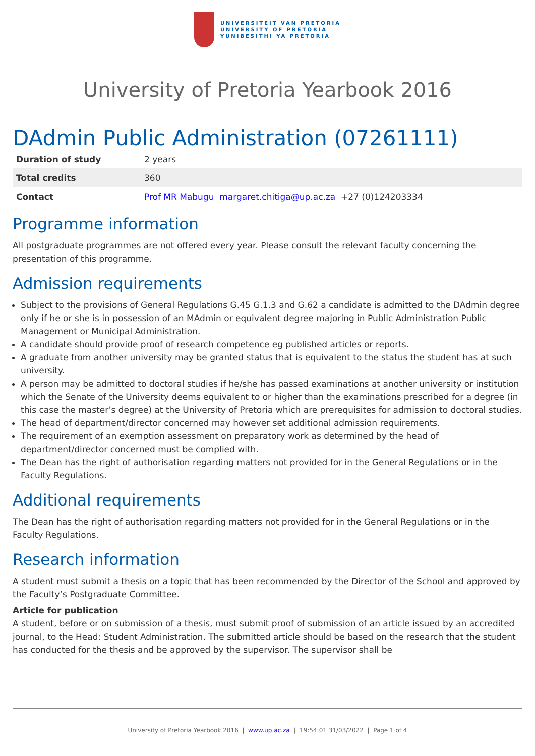UNIVERSITEIT VAN PRETORIA
UNIVERSITY OF PRETORIA
YUNIBESITHI YA PRETORIA
University of Pretoria Yearbook 2016
DAdmin Public Administration (07261111)
| Duration of study | 2 years |
| Total credits | 360 |
| Contact | Prof MR Mabugu margaret.chitiga@up.ac.za +27 (0)124203334 |
Programme information
All postgraduate programmes are not offered every year. Please consult the relevant faculty concerning the presentation of this programme.
Admission requirements
Subject to the provisions of General Regulations G.45 G.1.3 and G.62 a candidate is admitted to the DAdmin degree only if he or she is in possession of an MAdmin or equivalent degree majoring in Public Administration Public Management or Municipal Administration.
A candidate should provide proof of research competence eg published articles or reports.
A graduate from another university may be granted status that is equivalent to the status the student has at such university.
A person may be admitted to doctoral studies if he/she has passed examinations at another university or institution which the Senate of the University deems equivalent to or higher than the examinations prescribed for a degree (in this case the master’s degree) at the University of Pretoria which are prerequisites for admission to doctoral studies.
The head of department/director concerned may however set additional admission requirements.
The requirement of an exemption assessment on preparatory work as determined by the head of department/director concerned must be complied with.
The Dean has the right of authorisation regarding matters not provided for in the General Regulations or in the Faculty Regulations.
Additional requirements
The Dean has the right of authorisation regarding matters not provided for in the General Regulations or in the Faculty Regulations.
Research information
A student must submit a thesis on a topic that has been recommended by the Director of the School and approved by the Faculty’s Postgraduate Committee.
Article for publication
A student, before or on submission of a thesis, must submit proof of submission of an article issued by an accredited journal, to the Head: Student Administration. The submitted article should be based on the research that the student has conducted for the thesis and be approved by the supervisor. The supervisor shall be
University of Pretoria Yearbook 2016 | www.up.ac.za | 19:54:01 31/03/2022 | Page 1 of 4